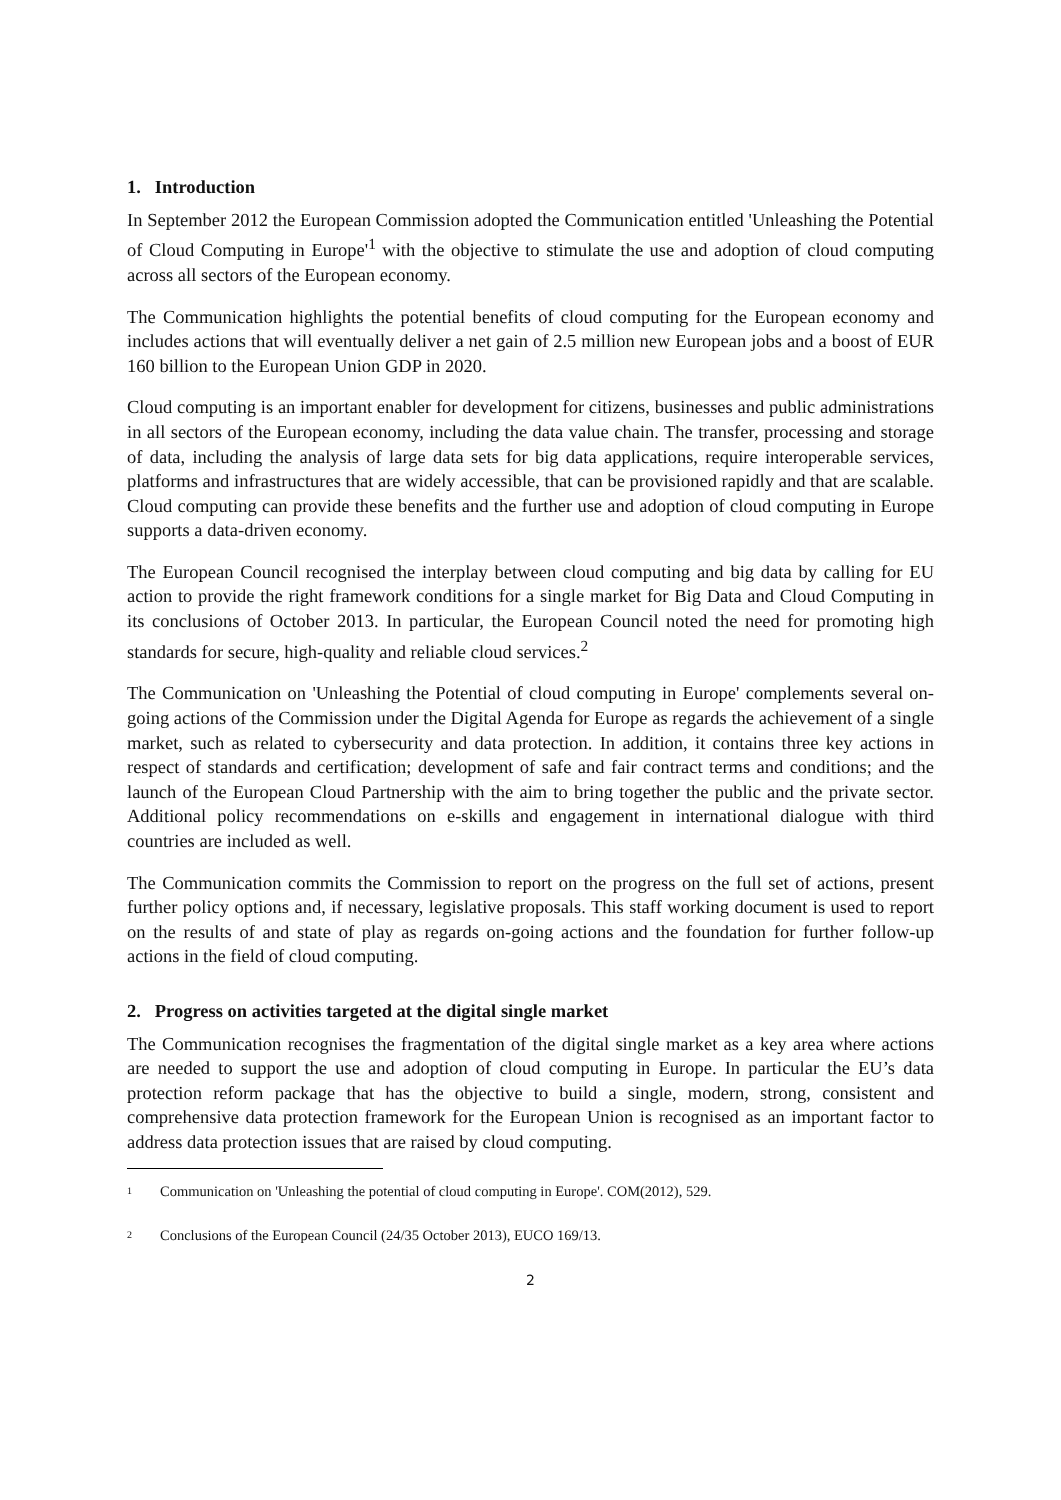1. Introduction
In September 2012 the European Commission adopted the Communication entitled 'Unleashing the Potential of Cloud Computing in Europe'<sup>1</sup> with the objective to stimulate the use and adoption of cloud computing across all sectors of the European economy.
The Communication highlights the potential benefits of cloud computing for the European economy and includes actions that will eventually deliver a net gain of 2.5 million new European jobs and a boost of EUR 160 billion to the European Union GDP in 2020.
Cloud computing is an important enabler for development for citizens, businesses and public administrations in all sectors of the European economy, including the data value chain. The transfer, processing and storage of data, including the analysis of large data sets for big data applications, require interoperable services, platforms and infrastructures that are widely accessible, that can be provisioned rapidly and that are scalable. Cloud computing can provide these benefits and the further use and adoption of cloud computing in Europe supports a data-driven economy.
The European Council recognised the interplay between cloud computing and big data by calling for EU action to provide the right framework conditions for a single market for Big Data and Cloud Computing in its conclusions of October 2013. In particular, the European Council noted the need for promoting high standards for secure, high-quality and reliable cloud services.<sup>2</sup>
The Communication on 'Unleashing the Potential of cloud computing in Europe' complements several on-going actions of the Commission under the Digital Agenda for Europe as regards the achievement of a single market, such as related to cybersecurity and data protection. In addition, it contains three key actions in respect of standards and certification; development of safe and fair contract terms and conditions; and the launch of the European Cloud Partnership with the aim to bring together the public and the private sector. Additional policy recommendations on e-skills and engagement in international dialogue with third countries are included as well.
The Communication commits the Commission to report on the progress on the full set of actions, present further policy options and, if necessary, legislative proposals. This staff working document is used to report on the results of and state of play as regards on-going actions and the foundation for further follow-up actions in the field of cloud computing.
2. Progress on activities targeted at the digital single market
The Communication recognises the fragmentation of the digital single market as a key area where actions are needed to support the use and adoption of cloud computing in Europe. In particular the EU’s data protection reform package that has the objective to build a single, modern, strong, consistent and comprehensive data protection framework for the European Union is recognised as an important factor to address data protection issues that are raised by cloud computing.
1 Communication on 'Unleashing the potential of cloud computing in Europe'. COM(2012), 529.
2 Conclusions of the European Council (24/35 October 2013), EUCO 169/13.
2